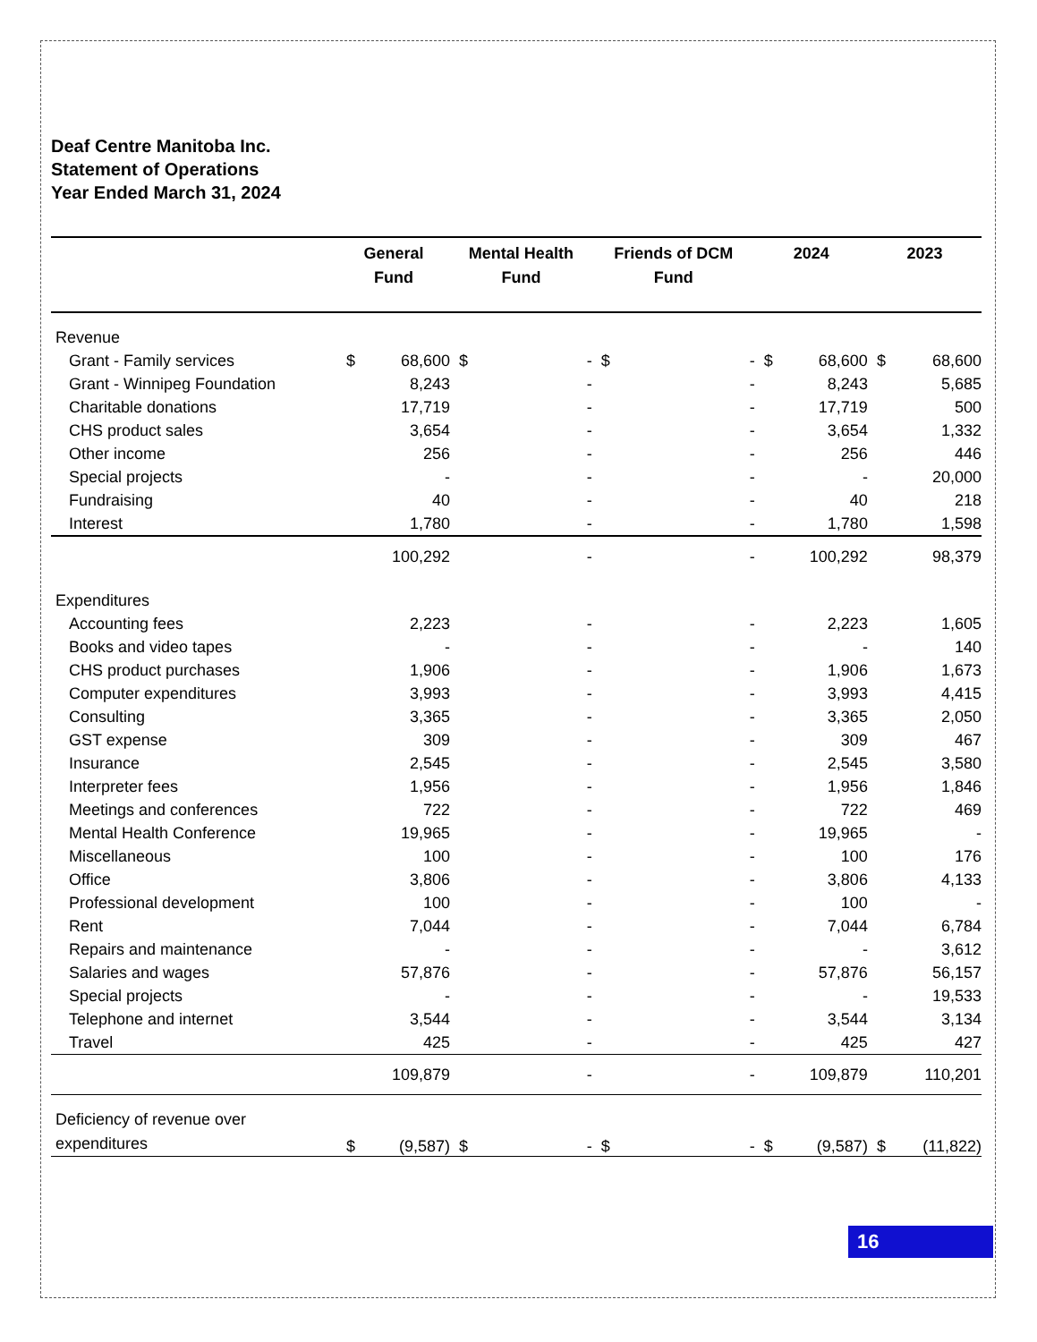Deaf Centre Manitoba Inc.
Statement of Operations
Year Ended March 31, 2024
| | General Fund | | Mental Health Fund | | Friends of DCM Fund | | 2024 | | 2023 | |
| --- | --- | --- | --- | --- | --- | --- | --- | --- | --- | --- |
| Revenue | | | | | | | | | | |
| Grant - Family services | $ | 68,600 | $ | - | $ | - | $ | 68,600 | $ | 68,600 |
| Grant - Winnipeg Foundation | | 8,243 | | - | | - | | 8,243 | | 5,685 |
| Charitable donations | | 17,719 | | - | | - | | 17,719 | | 500 |
| CHS product sales | | 3,654 | | - | | - | | 3,654 | | 1,332 |
| Other income | | 256 | | - | | - | | 256 | | 446 |
| Special projects | | - | | - | | - | | - | | 20,000 |
| Fundraising | | 40 | | - | | - | | 40 | | 218 |
| Interest | | 1,780 | | - | | - | | 1,780 | | 1,598 |
| | | 100,292 | | - | | - | | 100,292 | | 98,379 |
| Expenditures | | | | | | | | | | |
| Accounting fees | | 2,223 | | - | | - | | 2,223 | | 1,605 |
| Books and video tapes | | - | | - | | - | | - | | 140 |
| CHS product purchases | | 1,906 | | - | | - | | 1,906 | | 1,673 |
| Computer expenditures | | 3,993 | | - | | - | | 3,993 | | 4,415 |
| Consulting | | 3,365 | | - | | - | | 3,365 | | 2,050 |
| GST expense | | 309 | | - | | - | | 309 | | 467 |
| Insurance | | 2,545 | | - | | - | | 2,545 | | 3,580 |
| Interpreter fees | | 1,956 | | - | | - | | 1,956 | | 1,846 |
| Meetings and conferences | | 722 | | - | | - | | 722 | | 469 |
| Mental Health Conference | | 19,965 | | - | | - | | 19,965 | | - |
| Miscellaneous | | 100 | | - | | - | | 100 | | 176 |
| Office | | 3,806 | | - | | - | | 3,806 | | 4,133 |
| Professional development | | 100 | | - | | - | | 100 | | - |
| Rent | | 7,044 | | - | | - | | 7,044 | | 6,784 |
| Repairs and maintenance | | - | | - | | - | | - | | 3,612 |
| Salaries and wages | | 57,876 | | - | | - | | 57,876 | | 56,157 |
| Special projects | | - | | - | | - | | - | | 19,533 |
| Telephone and internet | | 3,544 | | - | | - | | 3,544 | | 3,134 |
| Travel | | 425 | | - | | - | | 425 | | 427 |
| | | 109,879 | | - | | - | | 109,879 | | 110,201 |
| Deficiency of revenue over expenditures | $ | (9,587) | $ | - | $ | - | $ | (9,587) | $ | (11,822) |
16